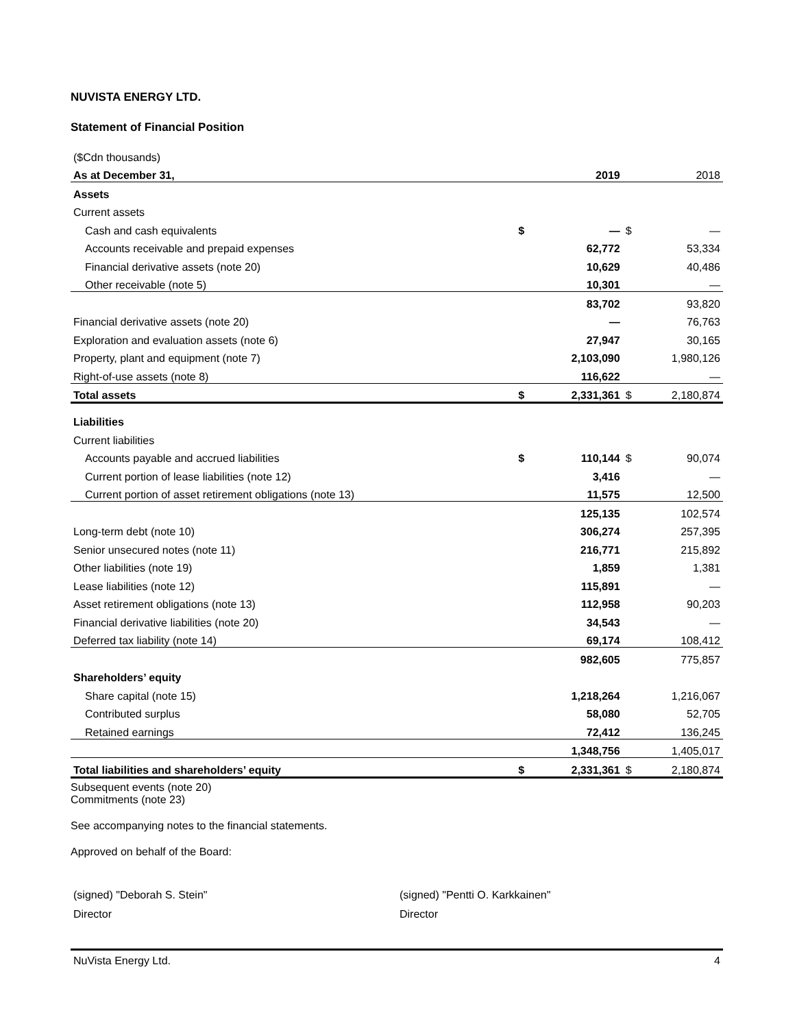NUVISTA ENERGY LTD.
Statement of Financial Position
| ($Cdn thousands) | | | | |
| As at December 31, | | 2019 | | 2018 |
| Assets | | | | |
| Current assets | | | | |
| Cash and cash equivalents | $ | — | $ | — |
| Accounts receivable and prepaid expenses | | 62,772 | | 53,334 |
| Financial derivative assets (note 20) | | 10,629 | | 40,486 |
| Other receivable (note 5) | | 10,301 | | — |
| | | 83,702 | | 93,820 |
| Financial derivative assets (note 20) | | — | | 76,763 |
| Exploration and evaluation assets (note 6) | | 27,947 | | 30,165 |
| Property, plant and equipment (note 7) | | 2,103,090 | | 1,980,126 |
| Right-of-use assets (note 8) | | 116,622 | | — |
| Total assets | $ | 2,331,361 | $ | 2,180,874 |
| Liabilities | | | | |
| Current liabilities | | | | |
| Accounts payable and accrued liabilities | $ | 110,144 | $ | 90,074 |
| Current portion of lease liabilities (note 12) | | 3,416 | | — |
| Current portion of asset retirement obligations (note 13) | | 11,575 | | 12,500 |
| | | 125,135 | | 102,574 |
| Long-term debt (note 10) | | 306,274 | | 257,395 |
| Senior unsecured notes (note 11) | | 216,771 | | 215,892 |
| Other liabilities (note 19) | | 1,859 | | 1,381 |
| Lease liabilities (note 12) | | 115,891 | | — |
| Asset retirement obligations (note 13) | | 112,958 | | 90,203 |
| Financial derivative liabilities (note 20) | | 34,543 | | — |
| Deferred tax liability (note 14) | | 69,174 | | 108,412 |
| | | 982,605 | | 775,857 |
| Shareholders’ equity | | | | |
| Share capital (note 15) | | 1,218,264 | | 1,216,067 |
| Contributed surplus | | 58,080 | | 52,705 |
| Retained earnings | | 72,412 | | 136,245 |
| | | 1,348,756 | | 1,405,017 |
| Total liabilities and shareholders’ equity | $ | 2,331,361 | $ | 2,180,874 |
Subsequent events (note 20)
Commitments (note 23)
See accompanying notes to the financial statements.
Approved on behalf of the Board:
(signed) "Deborah S. Stein"
Director
(signed) "Pentti O. Karkkainen"
Director
NuVista Energy Ltd. 4